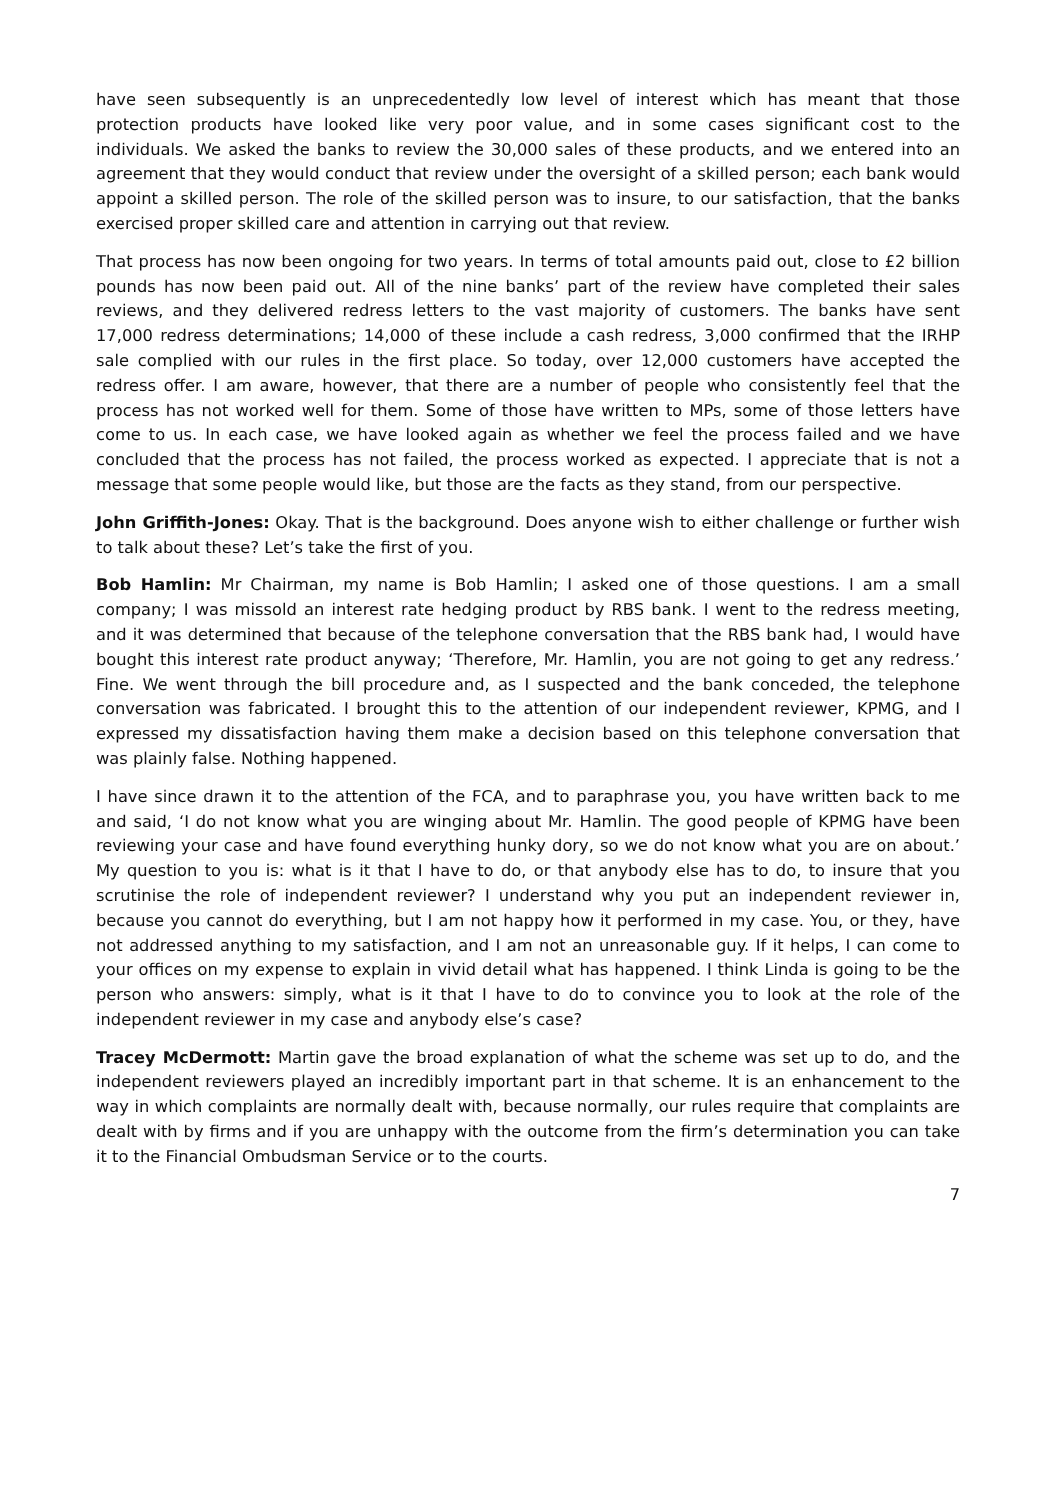have seen subsequently is an unprecedentedly low level of interest which has meant that those protection products have looked like very poor value, and in some cases significant cost to the individuals. We asked the banks to review the 30,000 sales of these products, and we entered into an agreement that they would conduct that review under the oversight of a skilled person; each bank would appoint a skilled person. The role of the skilled person was to insure, to our satisfaction, that the banks exercised proper skilled care and attention in carrying out that review.
That process has now been ongoing for two years. In terms of total amounts paid out, close to £2 billion pounds has now been paid out. All of the nine banks’ part of the review have completed their sales reviews, and they delivered redress letters to the vast majority of customers. The banks have sent 17,000 redress determinations; 14,000 of these include a cash redress, 3,000 confirmed that the IRHP sale complied with our rules in the first place. So today, over 12,000 customers have accepted the redress offer. I am aware, however, that there are a number of people who consistently feel that the process has not worked well for them. Some of those have written to MPs, some of those letters have come to us. In each case, we have looked again as whether we feel the process failed and we have concluded that the process has not failed, the process worked as expected. I appreciate that is not a message that some people would like, but those are the facts as they stand, from our perspective.
John Griffith-Jones: Okay. That is the background. Does anyone wish to either challenge or further wish to talk about these? Let’s take the first of you.
Bob Hamlin: Mr Chairman, my name is Bob Hamlin; I asked one of those questions. I am a small company; I was missold an interest rate hedging product by RBS bank. I went to the redress meeting, and it was determined that because of the telephone conversation that the RBS bank had, I would have bought this interest rate product anyway; ‘Therefore, Mr. Hamlin, you are not going to get any redress.’ Fine. We went through the bill procedure and, as I suspected and the bank conceded, the telephone conversation was fabricated. I brought this to the attention of our independent reviewer, KPMG, and I expressed my dissatisfaction having them make a decision based on this telephone conversation that was plainly false. Nothing happened.
I have since drawn it to the attention of the FCA, and to paraphrase you, you have written back to me and said, ‘I do not know what you are winging about Mr. Hamlin. The good people of KPMG have been reviewing your case and have found everything hunky dory, so we do not know what you are on about.’ My question to you is: what is it that I have to do, or that anybody else has to do, to insure that you scrutinise the role of independent reviewer? I understand why you put an independent reviewer in, because you cannot do everything, but I am not happy how it performed in my case. You, or they, have not addressed anything to my satisfaction, and I am not an unreasonable guy. If it helps, I can come to your offices on my expense to explain in vivid detail what has happened. I think Linda is going to be the person who answers: simply, what is it that I have to do to convince you to look at the role of the independent reviewer in my case and anybody else’s case?
Tracey McDermott: Martin gave the broad explanation of what the scheme was set up to do, and the independent reviewers played an incredibly important part in that scheme. It is an enhancement to the way in which complaints are normally dealt with, because normally, our rules require that complaints are dealt with by firms and if you are unhappy with the outcome from the firm’s determination you can take it to the Financial Ombudsman Service or to the courts.
7